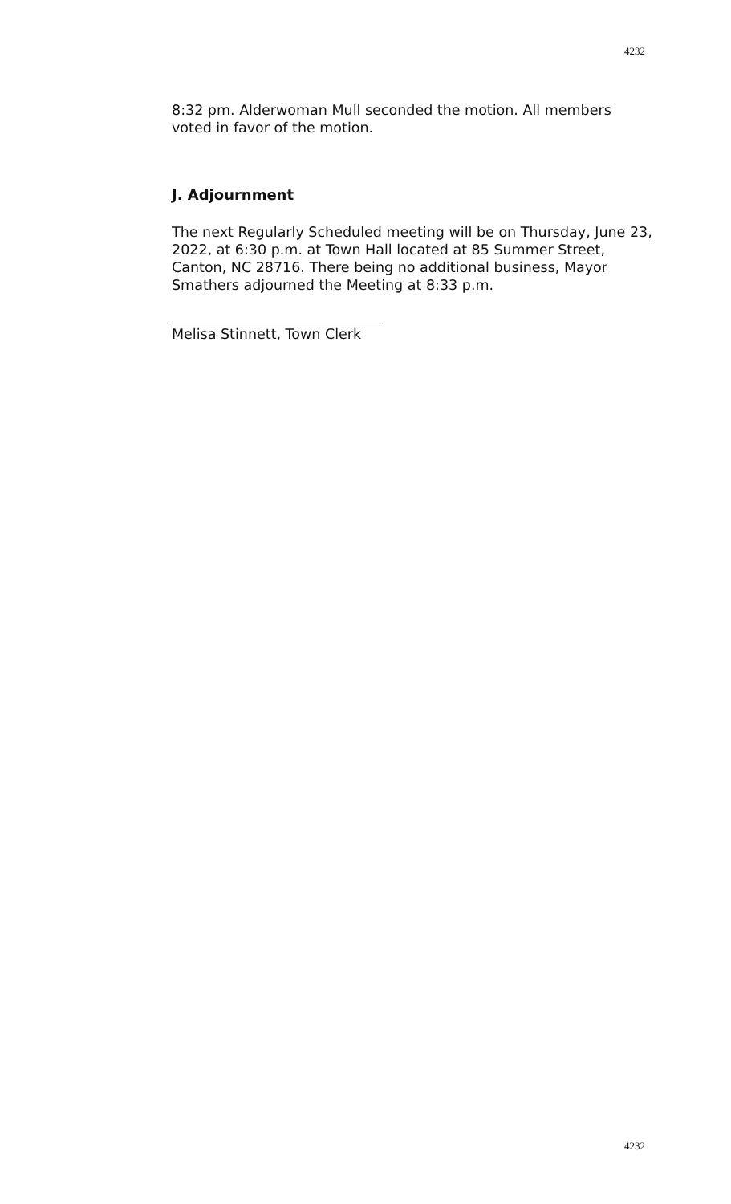4232
8:32 pm. Alderwoman Mull seconded the motion. All members voted in favor of the motion.
J. Adjournment
The next Regularly Scheduled meeting will be on Thursday, June 23, 2022, at 6:30 p.m. at Town Hall located at 85 Summer Street, Canton, NC 28716. There being no additional business, Mayor Smathers adjourned the Meeting at 8:33 p.m.
Melisa Stinnett, Town Clerk
4232